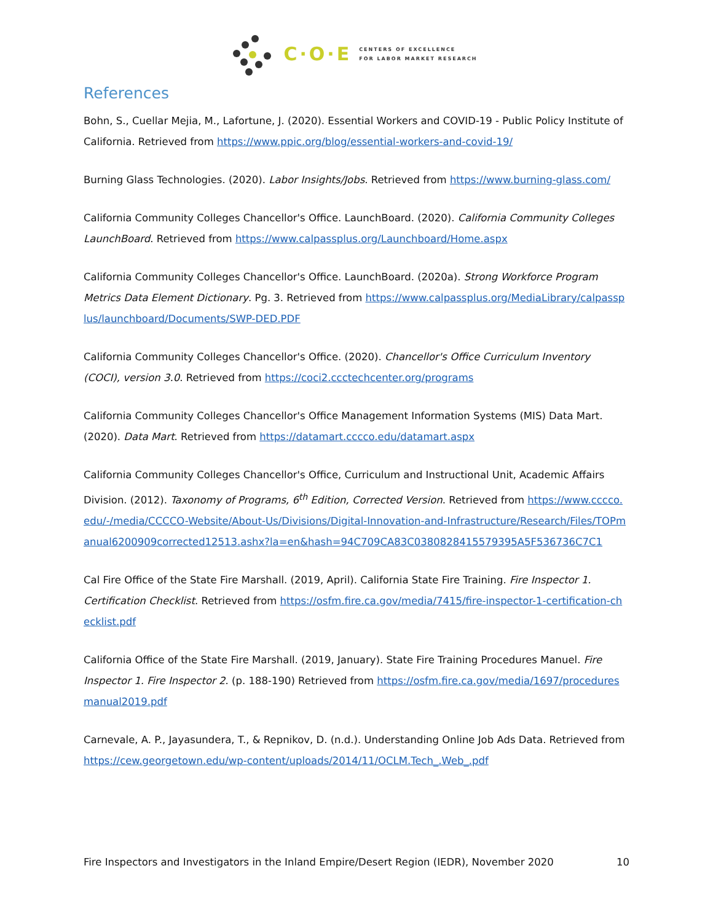C·O·E
CENTERS OF EXCELLENCE
FOR LABOR MARKET RESEARCH
References
Bohn, S., Cuellar Mejia, M., Lafortune, J. (2020). Essential Workers and COVID-19 - Public Policy Institute of California. Retrieved from https://www.ppic.org/blog/essential-workers-and-covid-19/
Burning Glass Technologies. (2020). Labor Insights/Jobs. Retrieved from https://www.burning-glass.com/
California Community Colleges Chancellor's Office. LaunchBoard. (2020). California Community Colleges LaunchBoard. Retrieved from https://www.calpassplus.org/Launchboard/Home.aspx
California Community Colleges Chancellor's Office. LaunchBoard. (2020a). Strong Workforce Program Metrics Data Element Dictionary. Pg. 3. Retrieved from https://www.calpassplus.org/MediaLibrary/calpassplus/launchboard/Documents/SWP-DED.PDF
California Community Colleges Chancellor's Office. (2020). Chancellor's Office Curriculum Inventory (COCI), version 3.0. Retrieved from https://coci2.ccctechcenter.org/programs
California Community Colleges Chancellor's Office Management Information Systems (MIS) Data Mart. (2020). Data Mart. Retrieved from https://datamart.cccco.edu/datamart.aspx
California Community Colleges Chancellor's Office, Curriculum and Instructional Unit, Academic Affairs Division. (2012). Taxonomy of Programs, 6<sup>th</sup> Edition, Corrected Version. Retrieved from https://www.cccco.edu/-/media/CCCCO-Website/About-Us/Divisions/Digital-Innovation-and-Infrastructure/Research/Files/TOPmanual6200909corrected12513.ashx?la=en&hash=94C709CA83C0380828415579395A5F536736C7C1
Cal Fire Office of the State Fire Marshall. (2019, April). California State Fire Training. Fire Inspector 1. Certification Checklist. Retrieved from https://osfm.fire.ca.gov/media/7415/fire-inspector-1-certification-checklist.pdf
California Office of the State Fire Marshall. (2019, January). State Fire Training Procedures Manuel. Fire Inspector 1. Fire Inspector 2. (p. 188-190) Retrieved from https://osfm.fire.ca.gov/media/1697/proceduresmanual2019.pdf
Carnevale, A. P., Jayasundera, T., & Repnikov, D. (n.d.). Understanding Online Job Ads Data. Retrieved from https://cew.georgetown.edu/wp-content/uploads/2014/11/OCLM.Tech_.Web_.pdf
Fire Inspectors and Investigators in the Inland Empire/Desert Region (IEDR), November 2020 10